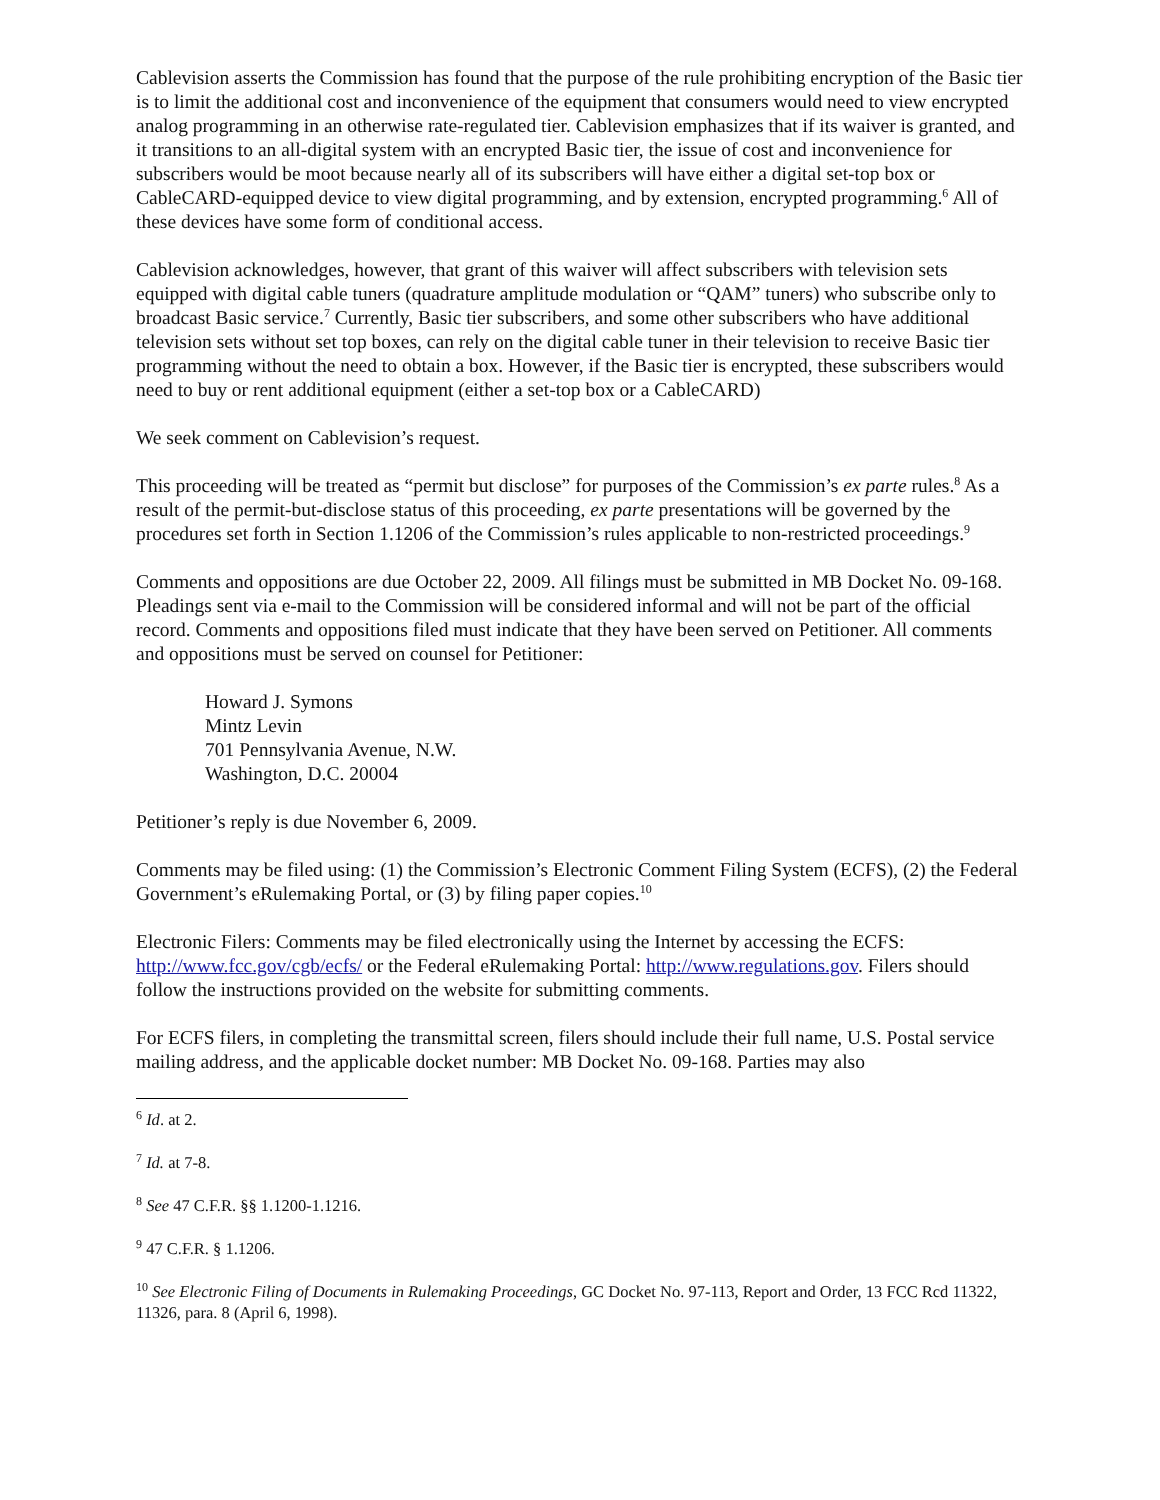Cablevision asserts the Commission has found that the purpose of the rule prohibiting encryption of the Basic tier is to limit the additional cost and inconvenience of the equipment that consumers would need to view encrypted analog programming in an otherwise rate-regulated tier. Cablevision emphasizes that if its waiver is granted, and it transitions to an all-digital system with an encrypted Basic tier, the issue of cost and inconvenience for subscribers would be moot because nearly all of its subscribers will have either a digital set-top box or CableCARD-equipped device to view digital programming, and by extension, encrypted programming.<sup>6</sup> All of these devices have some form of conditional access.
Cablevision acknowledges, however, that grant of this waiver will affect subscribers with television sets equipped with digital cable tuners (quadrature amplitude modulation or “QAM” tuners) who subscribe only to broadcast Basic service.<sup>7</sup> Currently, Basic tier subscribers, and some other subscribers who have additional television sets without set top boxes, can rely on the digital cable tuner in their television to receive Basic tier programming without the need to obtain a box. However, if the Basic tier is encrypted, these subscribers would need to buy or rent additional equipment (either a set-top box or a CableCARD)
We seek comment on Cablevision’s request.
This proceeding will be treated as “permit but disclose” for purposes of the Commission’s ex parte rules.<sup>8</sup> As a result of the permit-but-disclose status of this proceeding, ex parte presentations will be governed by the procedures set forth in Section 1.1206 of the Commission’s rules applicable to non-restricted proceedings.<sup>9</sup>
Comments and oppositions are due October 22, 2009. All filings must be submitted in MB Docket No. 09-168. Pleadings sent via e-mail to the Commission will be considered informal and will not be part of the official record. Comments and oppositions filed must indicate that they have been served on Petitioner. All comments and oppositions must be served on counsel for Petitioner:
Howard J. Symons
Mintz Levin
701 Pennsylvania Avenue, N.W.
Washington, D.C. 20004
Petitioner’s reply is due November 6, 2009.
Comments may be filed using: (1) the Commission’s Electronic Comment Filing System (ECFS), (2) the Federal Government’s eRulemaking Portal, or (3) by filing paper copies.<sup>10</sup>
Electronic Filers: Comments may be filed electronically using the Internet by accessing the ECFS: http://www.fcc.gov/cgb/ecfs/ or the Federal eRulemaking Portal: http://www.regulations.gov. Filers should follow the instructions provided on the website for submitting comments.
For ECFS filers, in completing the transmittal screen, filers should include their full name, U.S. Postal service mailing address, and the applicable docket number: MB Docket No. 09-168. Parties may also
<sup>6</sup> Id. at 2.
<sup>7</sup> Id. at 7-8.
<sup>8</sup> See 47 C.F.R. §§ 1.1200-1.1216.
<sup>9</sup> 47 C.F.R. § 1.1206.
<sup>10</sup> See Electronic Filing of Documents in Rulemaking Proceedings, GC Docket No. 97-113, Report and Order, 13 FCC Rcd 11322, 11326, para. 8 (April 6, 1998).